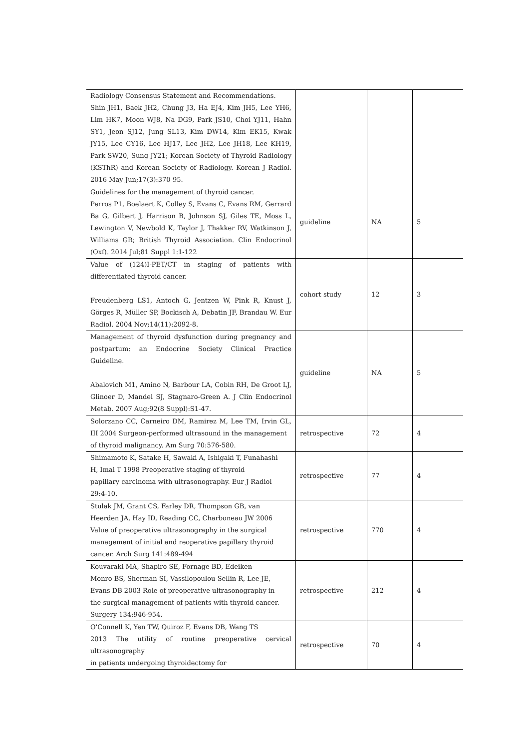| Radiology Consensus Statement and Recommendations. Shin JH1, Baek JH2, Chung J3, Ha EJ4, Kim JH5, Lee YH6, Lim HK7, Moon WJ8, Na DG9, Park JS10, Choi YJ11, Hahn SY1, Jeon SJ12, Jung SL13, Kim DW14, Kim EK15, Kwak JY15, Lee CY16, Lee HJ17, Lee JH2, Lee JH18, Lee KH19, Park SW20, Sung JY21; Korean Society of Thyroid Radiology (KSThR) and Korean Society of Radiology. Korean J Radiol. 2016 May-Jun;17(3):370-95. | | | |
| Guidelines for the management of thyroid cancer. Perros P1, Boelaert K, Colley S, Evans C, Evans RM, Gerrard Ba G, Gilbert J, Harrison B, Johnson SJ, Giles TE, Moss L, Lewington V, Newbold K, Taylor J, Thakker RV, Watkinson J, Williams GR; British Thyroid Association. Clin Endocrinol (Oxf). 2014 Jul;81 Suppl 1:1-122 | guideline | NA | 5 |
| Value of (124)I-PET/CT in staging of patients with differentiated thyroid cancer. Freudenberg LS1, Antoch G, Jentzen W, Pink R, Knust J, Görges R, Müller SP, Bockisch A, Debatin JF, Brandau W. Eur Radiol. 2004 Nov;14(11):2092-8. | cohort study | 12 | 3 |
| Management of thyroid dysfunction during pregnancy and postpartum: an Endocrine Society Clinical Practice Guideline. Abalovich M1, Amino N, Barbour LA, Cobin RH, De Groot LJ, Glinoer D, Mandel SJ, Stagnaro-Green A. J Clin Endocrinol Metab. 2007 Aug;92(8 Suppl):S1-47. | guideline | NA | 5 |
| Solorzano CC, Carneiro DM, Ramirez M, Lee TM, Irvin GL, III 2004 Surgeon-performed ultrasound in the management of thyroid malignancy. Am Surg 70:576-580. | retrospective | 72 | 4 |
| Shimamoto K, Satake H, Sawaki A, Ishigaki T, Funahashi H, Imai T 1998 Preoperative staging of thyroid papillary carcinoma with ultrasonography. Eur J Radiol 29:4-10. | retrospective | 77 | 4 |
| Stulak JM, Grant CS, Farley DR, Thompson GB, van Heerden JA, Hay ID, Reading CC, Charboneau JW 2006 Value of preoperative ultrasonography in the surgical management of initial and reoperative papillary thyroid cancer. Arch Surg 141:489-494 | retrospective | 770 | 4 |
| Kouvaraki MA, Shapiro SE, Fornage BD, Edeiken- Monro BS, Sherman SI, Vassilopoulou-Sellin R, Lee JE, Evans DB 2003 Role of preoperative ultrasonography in the surgical management of patients with thyroid cancer. Surgery 134:946-954. | retrospective | 212 | 4 |
| O'Connell K, Yen TW, Quiroz F, Evans DB, Wang TS 2013 The utility of routine preoperative cervical ultrasonography in patients undergoing thyroidectomy for | retrospective | 70 | 4 |